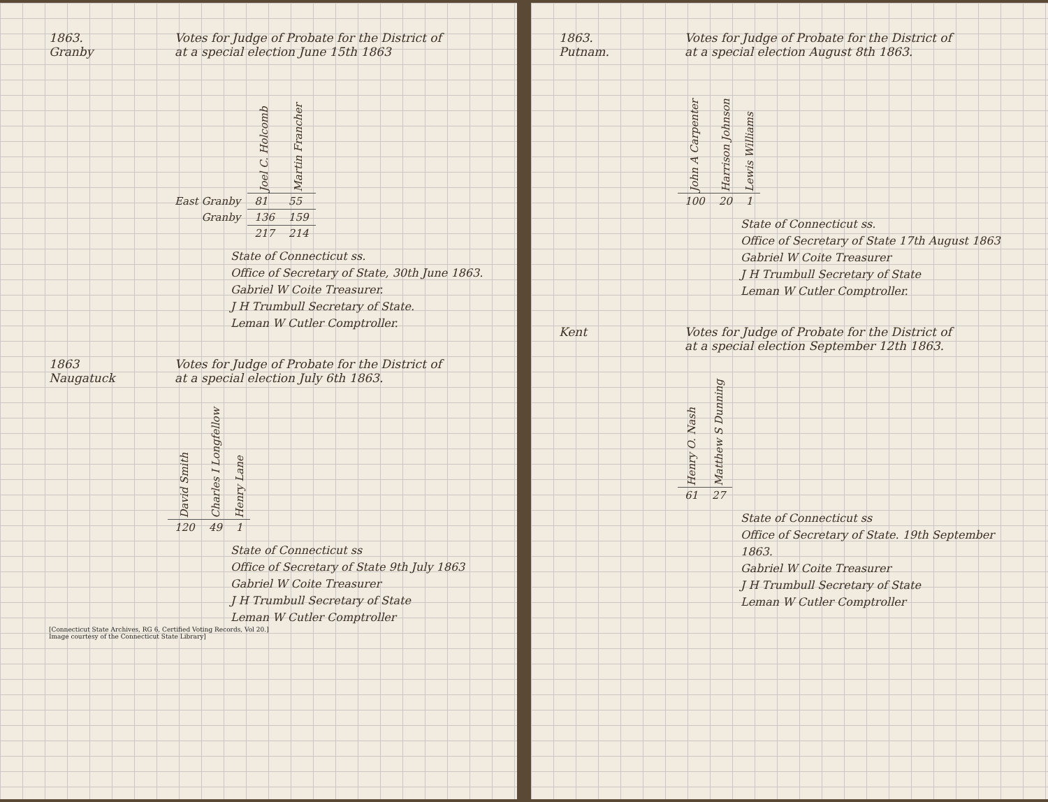1863.
Granby
Votes for Judge of Probate for the District of
at a special election June 15th 1863
| | Joel C. Holcomb | Martin Francher |
| East Granby | 81 | 55 |
| Granby | 136 | 159 |
| | 217 | 214 |
State of Connecticut ss.
Office of Secretary of State, 30th June 1863.
Gabriel W Coite Treasurer.
J H Trumbull Secretary of State.
Leman W Cutler Comptroller.
1863
Naugatuck
Votes for Judge of Probate for the District of
at a special election July 6th 1863.
| David Smith | Charles I Longfellow | Henry Lane |
| --- | --- | --- |
| 120 | 49 | 1 |
State of Connecticut ss
Office of Secretary of State 9th July 1863
Gabriel W Coite Treasurer
J H Trumbull Secretary of State
Leman W Cutler Comptroller
[Connecticut State Archives, RG 6, Certified Voting Records, Vol 20.]
Image courtesy of the Connecticut State Library]
1863.
Putnam.
Votes for Judge of Probate for the District of
at a special election August 8th 1863.
| John A Carpenter | Harrison Johnson | Lewis Williams |
| --- | --- | --- |
| 100 | 20 | 1 |
State of Connecticut ss.
Office of Secretary of State 17th August 1863
Gabriel W Coite Treasurer
J H Trumbull Secretary of State
Leman W Cutler Comptroller.
Kent Votes for Judge of Probate for the District of
at a special election September 12th 1863.
| Henry O. Nash | Matthew S Dunning |
| --- | --- |
| 61 | 27 |
State of Connecticut ss
Office of Secretary of State. 19th September 1863.
Gabriel W Coite Treasurer
J H Trumbull Secretary of State
Leman W Cutler Comptroller